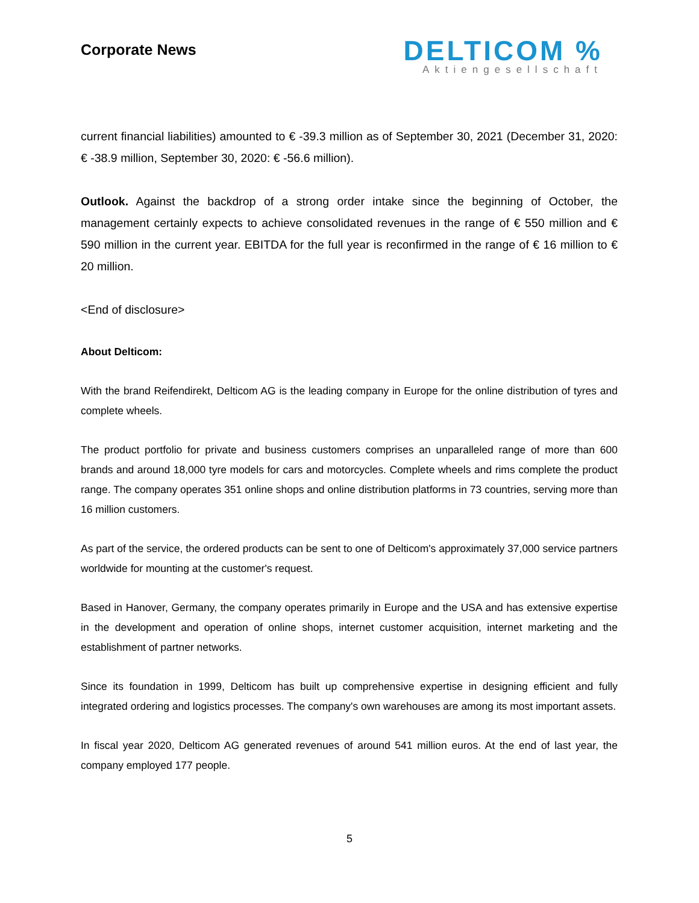Corporate News
DELTICOM %
Aktiengesellschaft
current financial liabilities) amounted to € -39.3 million as of September 30, 2021 (December 31, 2020: € -38.9 million, September 30, 2020: € -56.6 million).
Outlook. Against the backdrop of a strong order intake since the beginning of October, the management certainly expects to achieve consolidated revenues in the range of € 550 million and € 590 million in the current year. EBITDA for the full year is reconfirmed in the range of € 16 million to € 20 million.
<End of disclosure>
About Delticom:
With the brand Reifendirekt, Delticom AG is the leading company in Europe for the online distribution of tyres and complete wheels.
The product portfolio for private and business customers comprises an unparalleled range of more than 600 brands and around 18,000 tyre models for cars and motorcycles. Complete wheels and rims complete the product range. The company operates 351 online shops and online distribution platforms in 73 countries, serving more than 16 million customers.
As part of the service, the ordered products can be sent to one of Delticom's approximately 37,000 service partners worldwide for mounting at the customer's request.
Based in Hanover, Germany, the company operates primarily in Europe and the USA and has extensive expertise in the development and operation of online shops, internet customer acquisition, internet marketing and the establishment of partner networks.
Since its foundation in 1999, Delticom has built up comprehensive expertise in designing efficient and fully integrated ordering and logistics processes. The company's own warehouses are among its most important assets.
In fiscal year 2020, Delticom AG generated revenues of around 541 million euros. At the end of last year, the company employed 177 people.
5